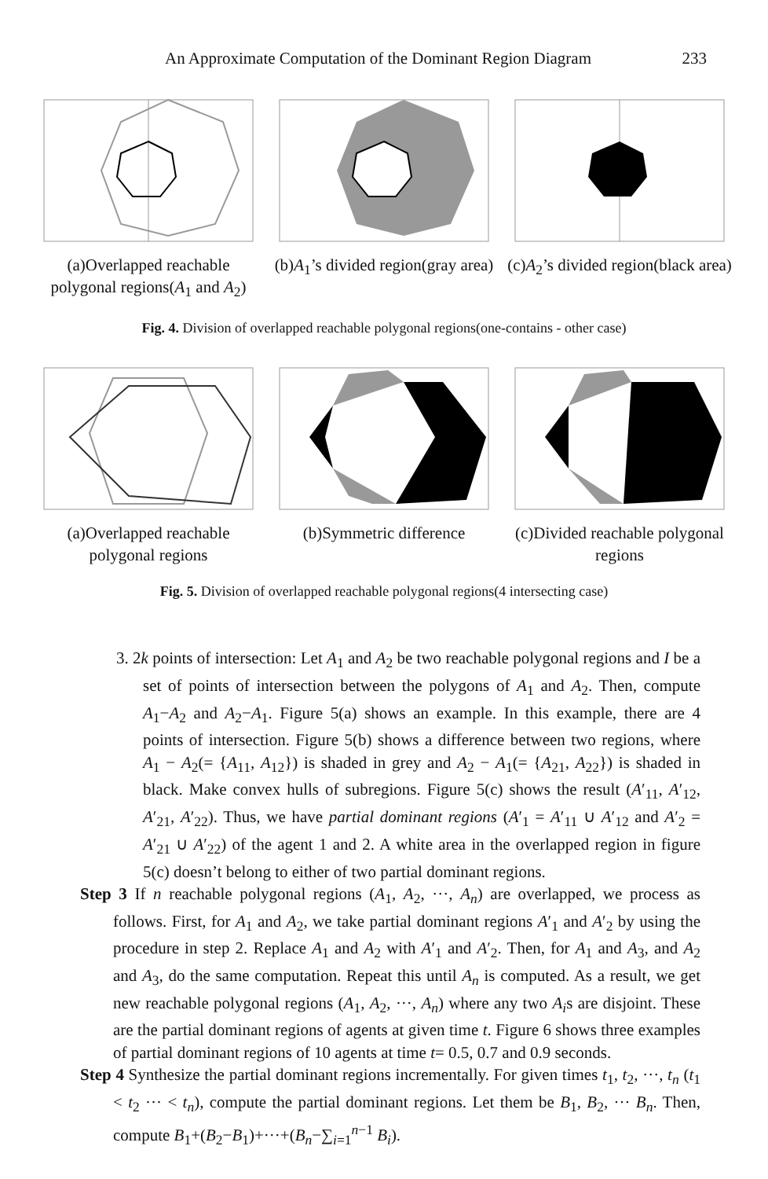An Approximate Computation of the Dominant Region Diagram 233
(a)Overlapped reachable polygonal regions(A<sub>1</sub> and A<sub>2</sub>)
(b)A<sub>1</sub>’s divided region(gray area)
(c)A<sub>2</sub>’s divided region(black area)
Fig. 4. Division of overlapped reachable polygonal regions(one-contains - other case)
(a)Overlapped reachable polygonal regions
(b)Symmetric difference (c)Divided reachable polygonal regions
Fig. 5. Division of overlapped reachable polygonal regions(4 intersecting case)
3. 2k points of intersection: Let A<sub>1</sub> and A<sub>2</sub> be two reachable polygonal regions and I be a set of points of intersection between the polygons of A<sub>1</sub> and A<sub>2</sub>. Then, compute A<sub>1</sub>−A<sub>2</sub> and A<sub>2</sub>−A<sub>1</sub>. Figure 5(a) shows an example. In this example, there are 4 points of intersection. Figure 5(b) shows a difference between two regions, where A<sub>1</sub> − A<sub>2</sub>(= {A<sub>11</sub>, A<sub>12</sub>}) is shaded in grey and A<sub>2</sub> − A<sub>1</sub>(= {A<sub>21</sub>, A<sub>22</sub>}) is shaded in black. Make convex hulls of subregions. Figure 5(c) shows the result (A′<sub>11</sub>, A′<sub>12</sub>, A′<sub>21</sub>, A′<sub>22</sub>). Thus, we have partial dominant regions (A′<sub>1</sub> = A′<sub>11</sub> ∪ A′<sub>12</sub> and A′<sub>2</sub> = A′<sub>21</sub> ∪ A′<sub>22</sub>) of the agent 1 and 2. A white area in the overlapped region in figure 5(c) doesn’t belong to either of two partial dominant regions.
Step 3 If n reachable polygonal regions (A<sub>1</sub>, A<sub>2</sub>, ···, A<sub>n</sub>) are overlapped, we process as follows. First, for A<sub>1</sub> and A<sub>2</sub>, we take partial dominant regions A′<sub>1</sub> and A′<sub>2</sub> by using the procedure in step 2. Replace A<sub>1</sub> and A<sub>2</sub> with A′<sub>1</sub> and A′<sub>2</sub>. Then, for A<sub>1</sub> and A<sub>3</sub>, and A<sub>2</sub> and A<sub>3</sub>, do the same computation. Repeat this until A<sub>n</sub> is computed. As a result, we get new reachable polygonal regions (A<sub>1</sub>, A<sub>2</sub>, ···, A<sub>n</sub>) where any two A<sub>i</sub>s are disjoint. These are the partial dominant regions of agents at given time t. Figure 6 shows three examples of partial dominant regions of 10 agents at time t= 0.5, 0.7 and 0.9 seconds.
Step 4 Synthesize the partial dominant regions incrementally. For given times t<sub>1</sub>, t<sub>2</sub>, ···, t<sub>n</sub> (t<sub>1</sub> < t<sub>2</sub> ··· < t<sub>n</sub>), compute the partial dominant regions. Let them be B<sub>1</sub>, B<sub>2</sub>, ··· B<sub>n</sub>. Then, compute B<sub>1</sub>+(B<sub>2</sub>−B<sub>1</sub>)+···+(B<sub>n</sub>−∑<sub>i=1</sub><sup>n−1</sup> B<sub>i</sub>).